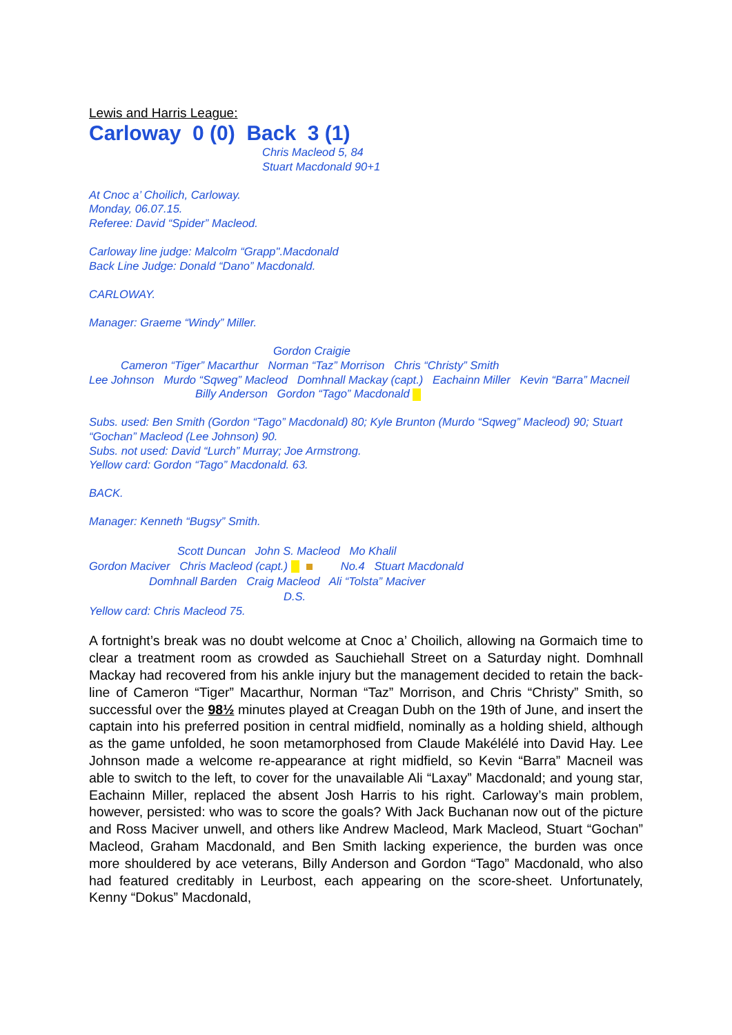Lewis and Harris League:
Carloway 0 (0) Back 3 (1)
Chris Macleod 5, 84
Stuart Macdonald 90+1
At Cnoc a’ Choilich, Carloway.
Monday, 06.07.15.
Referee: David “Spider” Macleod.
Carloway line judge: Malcolm “Grapp".Macdonald
Back Line Judge: Donald “Dano” Macdonald.
CARLOWAY.
Manager: Graeme “Windy” Miller.
Gordon Craigie
Cameron “Tiger” Macarthur Norman “Taz” Morrison Chris “Christy” Smith
Lee Johnson Murdo “Sqweg” Macleod Domhnall Mackay (capt.) Eachainn Miller Kevin “Barra” Macneil
Billy Anderson Gordon “Tago” Macdonald
Subs. used: Ben Smith (Gordon “Tago” Macdonald) 80; Kyle Brunton (Murdo “Sqweg” Macleod) 90; Stuart “Gochan” Macleod (Lee Johnson) 90.
Subs. not used: David “Lurch” Murray; Joe Armstrong.
Yellow card: Gordon “Tago” Macdonald. 63.
BACK.
Manager: Kenneth “Bugsy” Smith.
Scott Duncan John S. Macleod Mo Khalil
Gordon Maciver Chris Macleod (capt.) No.4 Stuart Macdonald
Domhnall Barden Craig Macleod Ali “Tolsta” Maciver
D.S.
Yellow card: Chris Macleod 75.
A fortnight’s break was no doubt welcome at Cnoc a’ Choilich, allowing na Gormaich time to clear a treatment room as crowded as Sauchiehall Street on a Saturday night. Domhnall Mackay had recovered from his ankle injury but the management decided to retain the back-line of Cameron “Tiger” Macarthur, Norman “Taz” Morrison, and Chris “Christy” Smith, so successful over the 98½ minutes played at Creagan Dubh on the 19th of June, and insert the captain into his preferred position in central midfield, nominally as a holding shield, although as the game unfolded, he soon metamorphosed from Claude Makélélé into David Hay. Lee Johnson made a welcome re-appearance at right midfield, so Kevin “Barra” Macneil was able to switch to the left, to cover for the unavailable Ali “Laxay” Macdonald; and young star, Eachainn Miller, replaced the absent Josh Harris to his right. Carloway’s main problem, however, persisted: who was to score the goals? With Jack Buchanan now out of the picture and Ross Maciver unwell, and others like Andrew Macleod, Mark Macleod, Stuart “Gochan” Macleod, Graham Macdonald, and Ben Smith lacking experience, the burden was once more shouldered by ace veterans, Billy Anderson and Gordon “Tago” Macdonald, who also had featured creditably in Leurbost, each appearing on the score-sheet. Unfortunately, Kenny “Dokus” Macdonald,